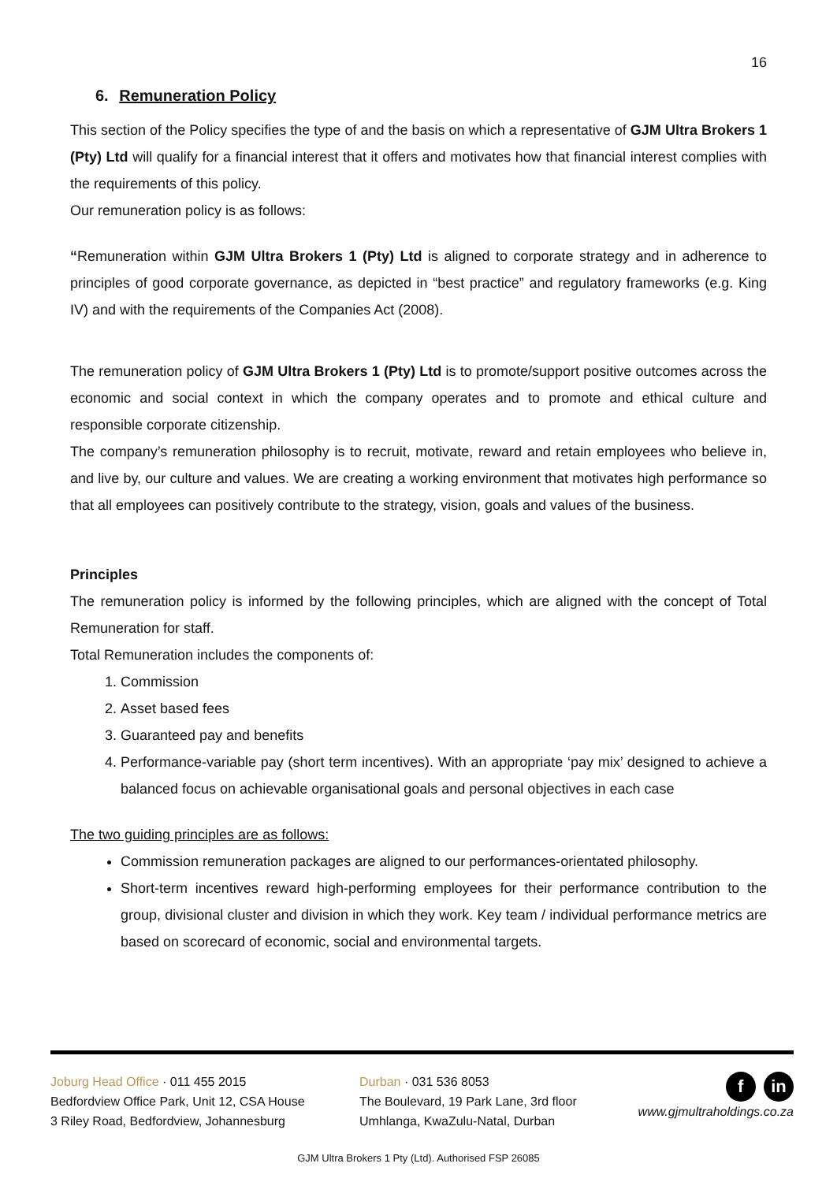16
6. Remuneration Policy
This section of the Policy specifies the type of and the basis on which a representative of GJM Ultra Brokers 1 (Pty) Ltd will qualify for a financial interest that it offers and motivates how that financial interest complies with the requirements of this policy.
Our remuneration policy is as follows:
“Remuneration within GJM Ultra Brokers 1 (Pty) Ltd is aligned to corporate strategy and in adherence to principles of good corporate governance, as depicted in “best practice” and regulatory frameworks (e.g. King IV) and with the requirements of the Companies Act (2008).
The remuneration policy of GJM Ultra Brokers 1 (Pty) Ltd is to promote/support positive outcomes across the economic and social context in which the company operates and to promote and ethical culture and responsible corporate citizenship.
The company’s remuneration philosophy is to recruit, motivate, reward and retain employees who believe in, and live by, our culture and values. We are creating a working environment that motivates high performance so that all employees can positively contribute to the strategy, vision, goals and values of the business.
Principles
The remuneration policy is informed by the following principles, which are aligned with the concept of Total Remuneration for staff.
Total Remuneration includes the components of:
1. Commission
2. Asset based fees
3. Guaranteed pay and benefits
4. Performance-variable pay (short term incentives). With an appropriate ‘pay mix’ designed to achieve a balanced focus on achievable organisational goals and personal objectives in each case
The two guiding principles are as follows:
Commission remuneration packages are aligned to our performances-orientated philosophy.
Short-term incentives reward high-performing employees for their performance contribution to the group, divisional cluster and division in which they work. Key team / individual performance metrics are based on scorecard of economic, social and environmental targets.
Joburg Head Office · 011 455 2015
Bedfordview Office Park, Unit 12, CSA House
3 Riley Road, Bedfordview, Johannesburg
Durban · 031 536 8053
The Boulevard, 19 Park Lane, 3rd floor
Umhlanga, KwaZulu-Natal, Durban
f in
www.gjmultraholdings.co.za
GJM Ultra Brokers 1 Pty (Ltd). Authorised FSP 26085